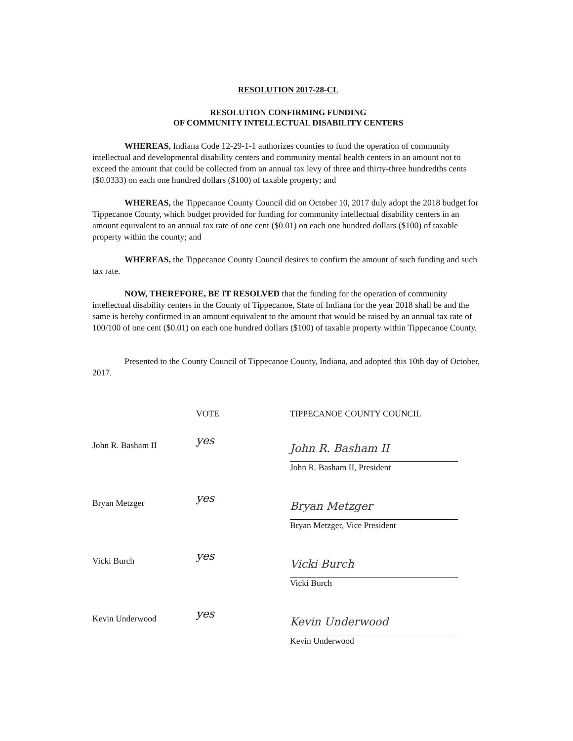RESOLUTION 2017-28-CL
RESOLUTION CONFIRMING FUNDING
OF COMMUNITY INTELLECTUAL DISABILITY CENTERS
WHEREAS, Indiana Code 12-29-1-1 authorizes counties to fund the operation of community intellectual and developmental disability centers and community mental health centers in an amount not to exceed the amount that could be collected from an annual tax levy of three and thirty-three hundredths cents ($0.0333) on each one hundred dollars ($100) of taxable property; and
WHEREAS, the Tippecanoe County Council did on October 10, 2017 duly adopt the 2018 budget for Tippecanoe County, which budget provided for funding for community intellectual disability centers in an amount equivalent to an annual tax rate of one cent ($0.01) on each one hundred dollars ($100) of taxable property within the county; and
WHEREAS, the Tippecanoe County Council desires to confirm the amount of such funding and such tax rate.
NOW, THEREFORE, BE IT RESOLVED that the funding for the operation of community intellectual disability centers in the County of Tippecanoe, State of Indiana for the year 2018 shall be and the same is hereby confirmed in an amount equivalent to the amount that would be raised by an annual tax rate of 100/100 of one cent ($0.01) on each one hundred dollars ($100) of taxable property within Tippecanoe County.
Presented to the County Council of Tippecanoe County, Indiana, and adopted this 10th day of October, 2017.
VOTE
TIPPECANOE COUNTY COUNCIL
John R. Basham II
yes
John R. Basham II
John R. Basham II, President
Bryan Metzger
yes
Bryan Metzger
Bryan Metzger, Vice President
Vicki Burch
yes
Vicki Burch
Vicki Burch
Kevin Underwood
yes
Kevin Underwood
Kevin Underwood